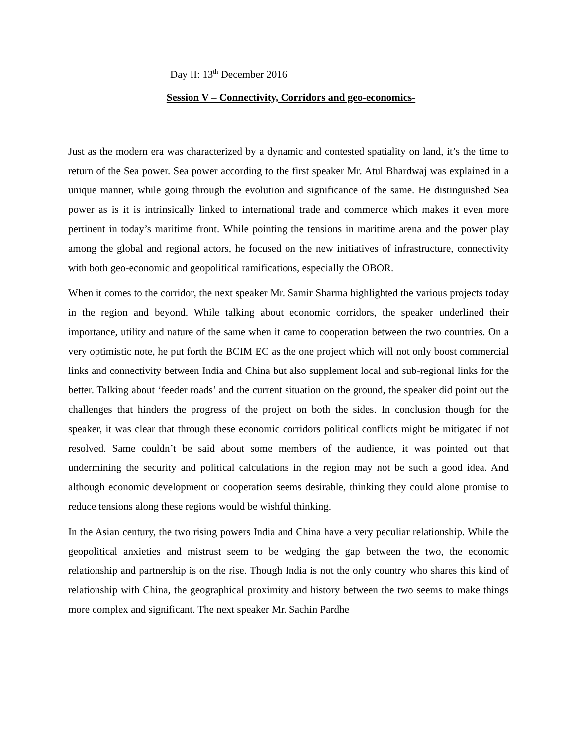Day II: 13<sup>th</sup> December 2016
Session V – Connectivity, Corridors and geo-economics-
Just as the modern era was characterized by a dynamic and contested spatiality on land, it’s the time to return of the Sea power. Sea power according to the first speaker Mr. Atul Bhardwaj was explained in a unique manner, while going through the evolution and significance of the same. He distinguished Sea power as is it is intrinsically linked to international trade and commerce which makes it even more pertinent in today’s maritime front. While pointing the tensions in maritime arena and the power play among the global and regional actors, he focused on the new initiatives of infrastructure, connectivity with both geo-economic and geopolitical ramifications, especially the OBOR.
When it comes to the corridor, the next speaker Mr. Samir Sharma highlighted the various projects today in the region and beyond. While talking about economic corridors, the speaker underlined their importance, utility and nature of the same when it came to cooperation between the two countries. On a very optimistic note, he put forth the BCIM EC as the one project which will not only boost commercial links and connectivity between India and China but also supplement local and sub-regional links for the better. Talking about ‘feeder roads’ and the current situation on the ground, the speaker did point out the challenges that hinders the progress of the project on both the sides. In conclusion though for the speaker, it was clear that through these economic corridors political conflicts might be mitigated if not resolved. Same couldn’t be said about some members of the audience, it was pointed out that undermining the security and political calculations in the region may not be such a good idea. And although economic development or cooperation seems desirable, thinking they could alone promise to reduce tensions along these regions would be wishful thinking.
In the Asian century, the two rising powers India and China have a very peculiar relationship. While the geopolitical anxieties and mistrust seem to be wedging the gap between the two, the economic relationship and partnership is on the rise. Though India is not the only country who shares this kind of relationship with China, the geographical proximity and history between the two seems to make things more complex and significant. The next speaker Mr. Sachin Pardhe